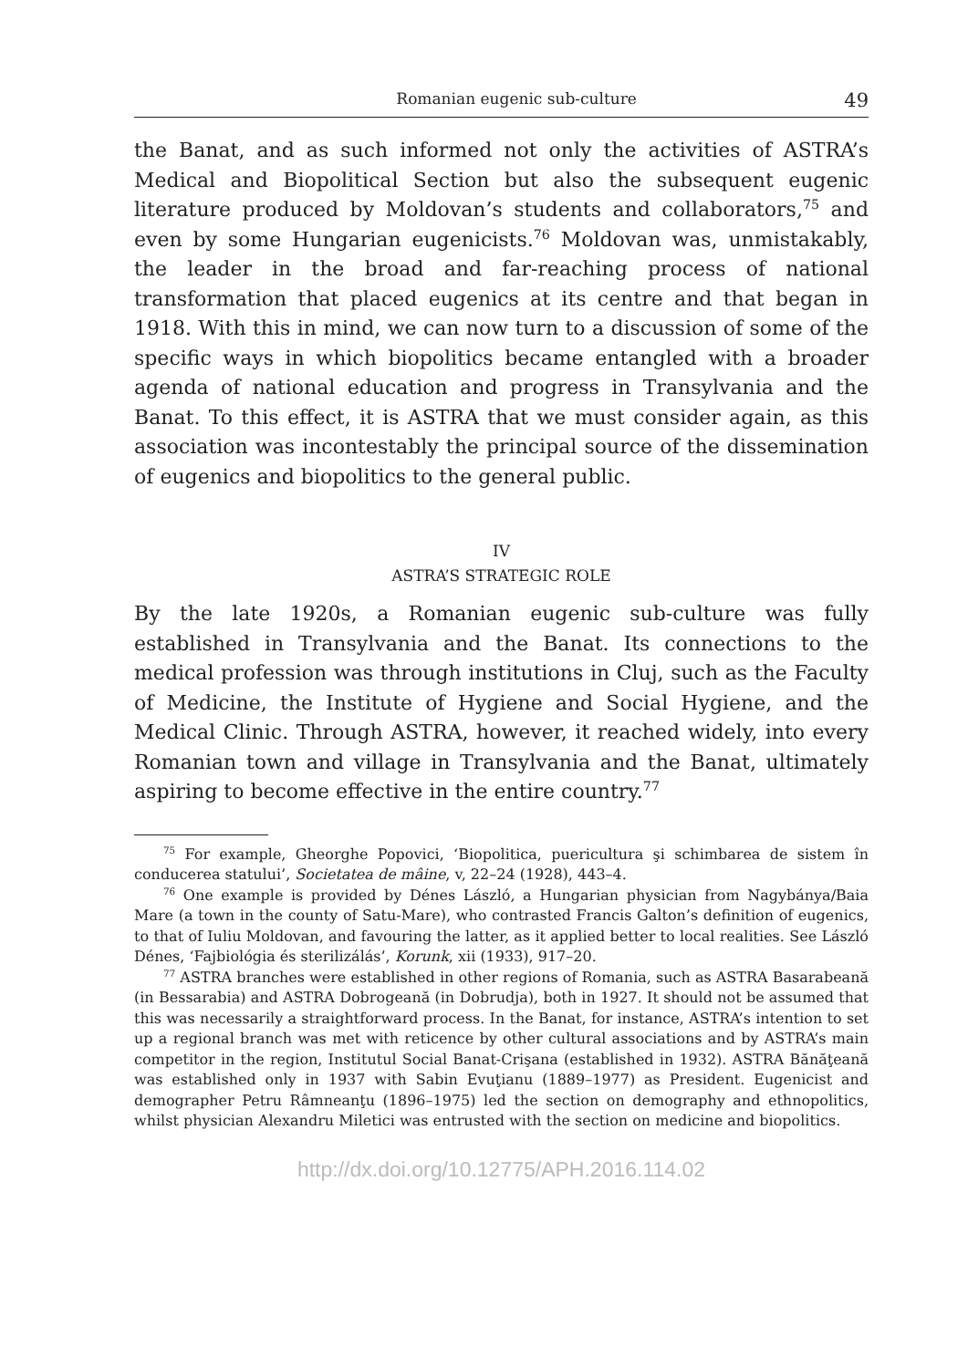Romanian eugenic sub-culture 49
the Banat, and as such informed not only the activities of ASTRA’s Medical and Biopolitical Section but also the subsequent eugenic literature produced by Moldovan’s students and collaborators,<sup>75</sup> and even by some Hungarian eugenicists.<sup>76</sup> Moldovan was, unmistakably, the leader in the broad and far-reaching process of national transformation that placed eugenics at its centre and that began in 1918. With this in mind, we can now turn to a discussion of some of the specific ways in which biopolitics became entangled with a broader agenda of national education and progress in Transylvania and the Banat. To this effect, it is ASTRA that we must consider again, as this association was incontestably the principal source of the dissemination of eugenics and biopolitics to the general public.
IV
ASTRA’S STRATEGIC ROLE
By the late 1920s, a Romanian eugenic sub-culture was fully established in Transylvania and the Banat. Its connections to the medical profession was through institutions in Cluj, such as the Faculty of Medicine, the Institute of Hygiene and Social Hygiene, and the Medical Clinic. Through ASTRA, however, it reached widely, into every Romanian town and village in Transylvania and the Banat, ultimately aspiring to become effective in the entire country.<sup>77</sup>
<sup>75</sup> For example, Gheorghe Popovici, ‘Biopolitica, puericultura şi schimbarea de sistem în conducerea statului’, Societatea de mâine, v, 22–24 (1928), 443–4.
<sup>76</sup> One example is provided by Dénes László, a Hungarian physician from Nagybánya/Baia Mare (a town in the county of Satu-Mare), who contrasted Francis Galton’s definition of eugenics, to that of Iuliu Moldovan, and favouring the latter, as it applied better to local realities. See László Dénes, ‘Fajbiológia és sterilizálás’, Korunk, xii (1933), 917–20.
<sup>77</sup> ASTRA branches were established in other regions of Romania, such as ASTRA Basarabeană (in Bessarabia) and ASTRA Dobrogeană (in Dobrudja), both in 1927. It should not be assumed that this was necessarily a straightforward process. In the Banat, for instance, ASTRA’s intention to set up a regional branch was met with reticence by other cultural associations and by ASTRA’s main competitor in the region, Institutul Social Banat-Crişana (established in 1932). ASTRA Bănăţeană was established only in 1937 with Sabin Evuţianu (1889–1977) as President. Eugenicist and demographer Petru Râmneanţu (1896–1975) led the section on demography and ethnopolitics, whilst physician Alexandru Miletici was entrusted with the section on medicine and biopolitics.
http://dx.doi.org/10.12775/APH.2016.114.02